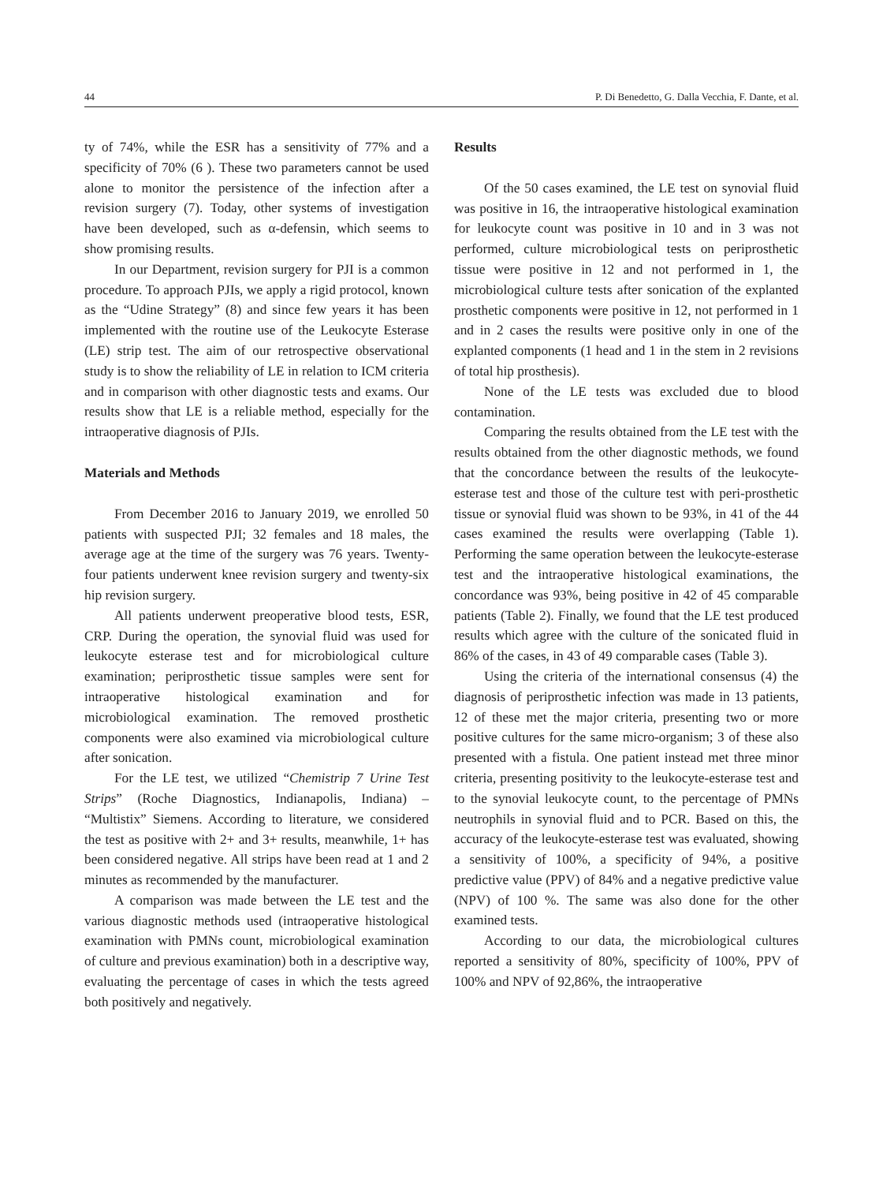44 P. Di Benedetto, G. Dalla Vecchia, F. Dante, et al.
ty of 74%, while the ESR has a sensitivity of 77% and a specificity of 70% (6 ). These two parameters cannot be used alone to monitor the persistence of the infection after a revision surgery (7). Today, other systems of investigation have been developed, such as α-defensin, which seems to show promising results.
In our Department, revision surgery for PJI is a common procedure. To approach PJIs, we apply a rigid protocol, known as the “Udine Strategy” (8) and since few years it has been implemented with the routine use of the Leukocyte Esterase (LE) strip test. The aim of our retrospective observational study is to show the reliability of LE in relation to ICM criteria and in comparison with other diagnostic tests and exams. Our results show that LE is a reliable method, especially for the intraoperative diagnosis of PJIs.
Materials and Methods
From December 2016 to January 2019, we enrolled 50 patients with suspected PJI; 32 females and 18 males, the average age at the time of the surgery was 76 years. Twenty-four patients underwent knee revision surgery and twenty-six hip revision surgery.
All patients underwent preoperative blood tests, ESR, CRP. During the operation, the synovial fluid was used for leukocyte esterase test and for microbiological culture examination; periprosthetic tissue samples were sent for intraoperative histological examination and for microbiological examination. The removed prosthetic components were also examined via microbiological culture after sonication.
For the LE test, we utilized “Chemistrip 7 Urine Test Strips” (Roche Diagnostics, Indianapolis, Indiana) – “Multistix” Siemens. According to literature, we considered the test as positive with 2+ and 3+ results, meanwhile, 1+ has been considered negative. All strips have been read at 1 and 2 minutes as recommended by the manufacturer.
A comparison was made between the LE test and the various diagnostic methods used (intraoperative histological examination with PMNs count, microbiological examination of culture and previous examination) both in a descriptive way, evaluating the percentage of cases in which the tests agreed both positively and negatively.
Results
Of the 50 cases examined, the LE test on synovial fluid was positive in 16, the intraoperative histological examination for leukocyte count was positive in 10 and in 3 was not performed, culture microbiological tests on periprosthetic tissue were positive in 12 and not performed in 1, the microbiological culture tests after sonication of the explanted prosthetic components were positive in 12, not performed in 1 and in 2 cases the results were positive only in one of the explanted components (1 head and 1 in the stem in 2 revisions of total hip prosthesis).
None of the LE tests was excluded due to blood contamination.
Comparing the results obtained from the LE test with the results obtained from the other diagnostic methods, we found that the concordance between the results of the leukocyte-esterase test and those of the culture test with peri-prosthetic tissue or synovial fluid was shown to be 93%, in 41 of the 44 cases examined the results were overlapping (Table 1). Performing the same operation between the leukocyte-esterase test and the intraoperative histological examinations, the concordance was 93%, being positive in 42 of 45 comparable patients (Table 2). Finally, we found that the LE test produced results which agree with the culture of the sonicated fluid in 86% of the cases, in 43 of 49 comparable cases (Table 3).
Using the criteria of the international consensus (4) the diagnosis of periprosthetic infection was made in 13 patients, 12 of these met the major criteria, presenting two or more positive cultures for the same micro-organism; 3 of these also presented with a fistula. One patient instead met three minor criteria, presenting positivity to the leukocyte-esterase test and to the synovial leukocyte count, to the percentage of PMNs neutrophils in synovial fluid and to PCR. Based on this, the accuracy of the leukocyte-esterase test was evaluated, showing a sensitivity of 100%, a specificity of 94%, a positive predictive value (PPV) of 84% and a negative predictive value (NPV) of 100 %. The same was also done for the other examined tests.
According to our data, the microbiological cultures reported a sensitivity of 80%, specificity of 100%, PPV of 100% and NPV of 92,86%, the intraoperative